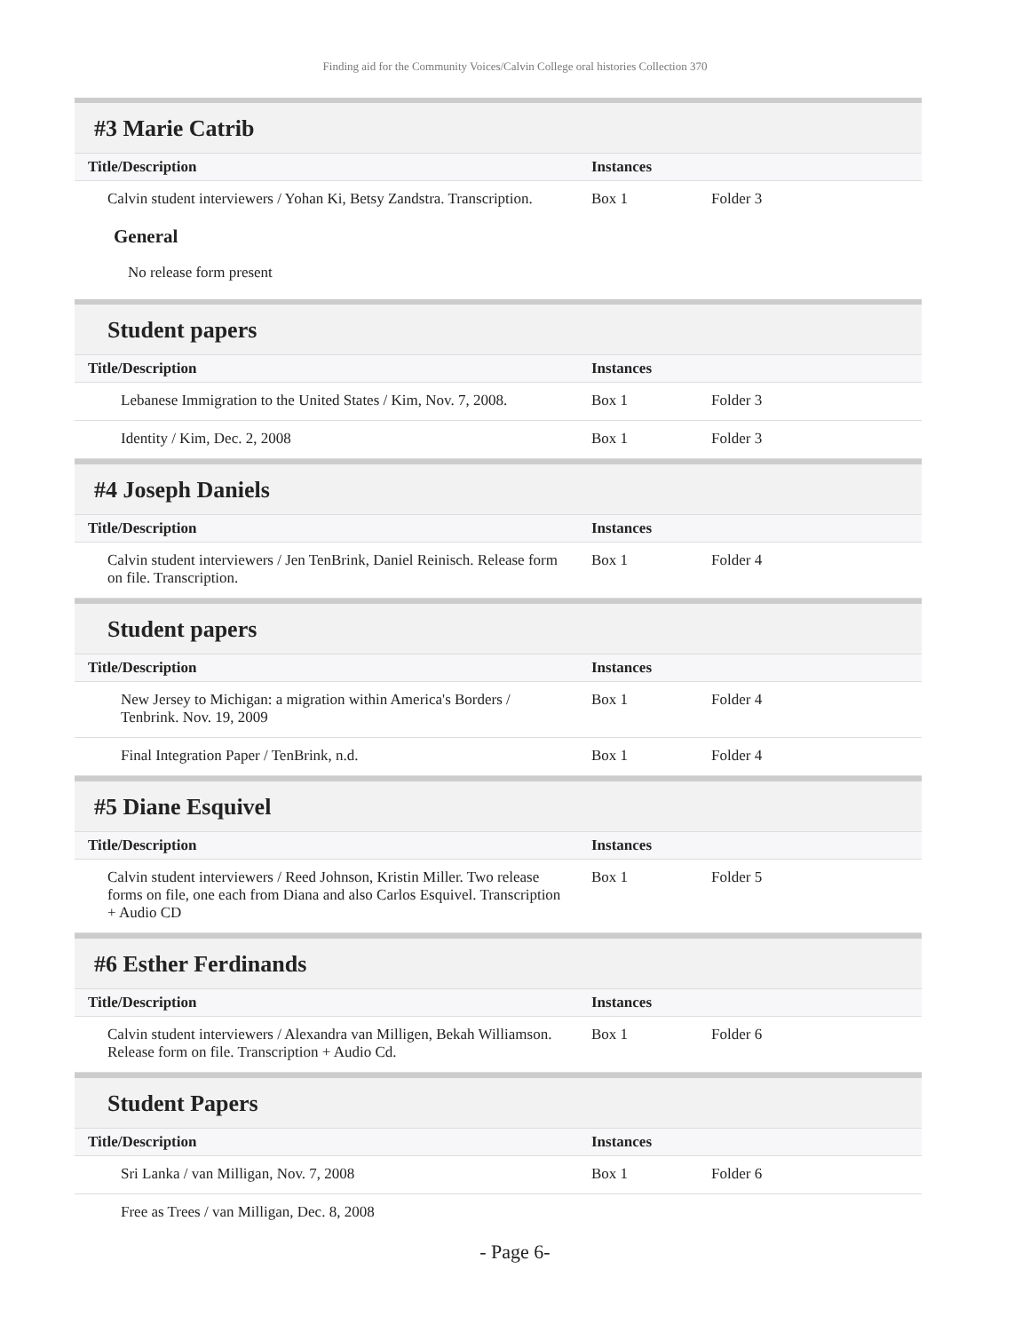Finding aid for the Community Voices/Calvin College oral histories Collection 370
#3 Marie Catrib
| Title/Description | Instances | |
| --- | --- | --- |
| Calvin student interviewers / Yohan Ki, Betsy Zandstra. Transcription. | Box 1 | Folder 3 |
General
No release form present
Student papers
| Title/Description | Instances | |
| --- | --- | --- |
| Lebanese Immigration to the United States / Kim, Nov. 7, 2008. | Box 1 | Folder 3 |
| Identity / Kim, Dec. 2, 2008 | Box 1 | Folder 3 |
#4 Joseph Daniels
| Title/Description | Instances | |
| --- | --- | --- |
| Calvin student interviewers / Jen TenBrink, Daniel Reinisch. Release form on file. Transcription. | Box 1 | Folder 4 |
Student papers
| Title/Description | Instances | |
| --- | --- | --- |
| New Jersey to Michigan: a migration within America's Borders / Tenbrink. Nov. 19, 2009 | Box 1 | Folder 4 |
| Final Integration Paper / TenBrink, n.d. | Box 1 | Folder 4 |
#5 Diane Esquivel
| Title/Description | Instances | |
| --- | --- | --- |
| Calvin student interviewers / Reed Johnson, Kristin Miller. Two release forms on file, one each from Diana and also Carlos Esquivel. Transcription + Audio CD | Box 1 | Folder 5 |
#6 Esther Ferdinands
| Title/Description | Instances | |
| --- | --- | --- |
| Calvin student interviewers / Alexandra van Milligen, Bekah Williamson. Release form on file. Transcription + Audio Cd. | Box 1 | Folder 6 |
Student Papers
| Title/Description | Instances | |
| --- | --- | --- |
| Sri Lanka / van Milligan, Nov. 7, 2008 | Box 1 | Folder 6 |
| Free as Trees / van Milligan, Dec. 8, 2008 | | |
- Page 6-